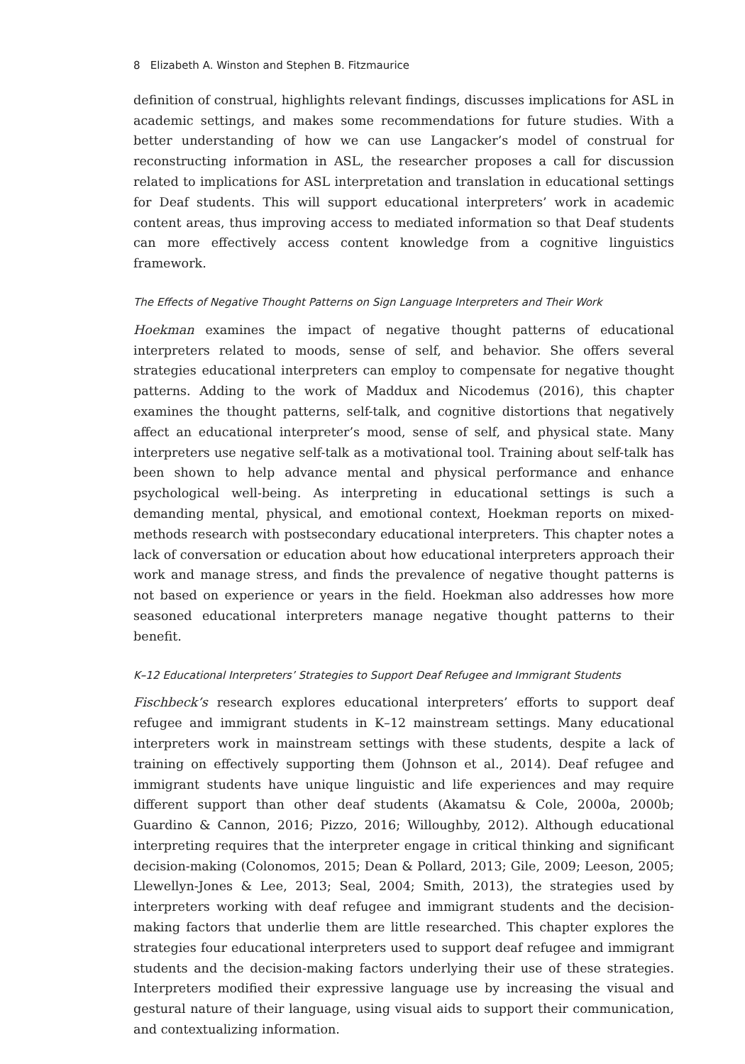8 Elizabeth A. Winston and Stephen B. Fitzmaurice
definition of construal, highlights relevant findings, discusses implications for ASL in academic settings, and makes some recommendations for future studies. With a better understanding of how we can use Langacker’s model of construal for reconstructing information in ASL, the researcher proposes a call for discussion related to implications for ASL interpretation and translation in educational settings for Deaf students. This will support educational interpreters’ work in academic content areas, thus improving access to mediated information so that Deaf students can more effectively access content knowledge from a cognitive linguistics framework.
The Effects of Negative Thought Patterns on Sign Language Interpreters and Their Work
Hoekman examines the impact of negative thought patterns of educational interpreters related to moods, sense of self, and behavior. She offers several strategies educational interpreters can employ to compensate for negative thought patterns. Adding to the work of Maddux and Nicodemus (2016), this chapter examines the thought patterns, self-talk, and cognitive distortions that negatively affect an educational interpreter’s mood, sense of self, and physical state. Many interpreters use negative self-talk as a motivational tool. Training about self-talk has been shown to help advance mental and physical performance and enhance psychological well-being. As interpreting in educational settings is such a demanding mental, physical, and emotional context, Hoekman reports on mixed-methods research with postsecondary educational interpreters. This chapter notes a lack of conversation or education about how educational interpreters approach their work and manage stress, and finds the prevalence of negative thought patterns is not based on experience or years in the field. Hoekman also addresses how more seasoned educational interpreters manage negative thought patterns to their benefit.
K–12 Educational Interpreters’ Strategies to Support Deaf Refugee and Immigrant Students
Fischbeck’s research explores educational interpreters’ efforts to support deaf refugee and immigrant students in K–12 mainstream settings. Many educational interpreters work in mainstream settings with these students, despite a lack of training on effectively supporting them (Johnson et al., 2014). Deaf refugee and immigrant students have unique linguistic and life experiences and may require different support than other deaf students (Akamatsu & Cole, 2000a, 2000b; Guardino & Cannon, 2016; Pizzo, 2016; Willoughby, 2012). Although educational interpreting requires that the interpreter engage in critical thinking and significant decision-making (Colonomos, 2015; Dean & Pollard, 2013; Gile, 2009; Leeson, 2005; Llewellyn-Jones & Lee, 2013; Seal, 2004; Smith, 2013), the strategies used by interpreters working with deaf refugee and immigrant students and the decision-making factors that underlie them are little researched. This chapter explores the strategies four educational interpreters used to support deaf refugee and immigrant students and the decision-making factors underlying their use of these strategies. Interpreters modified their expressive language use by increasing the visual and gestural nature of their language, using visual aids to support their communication, and contextualizing information.